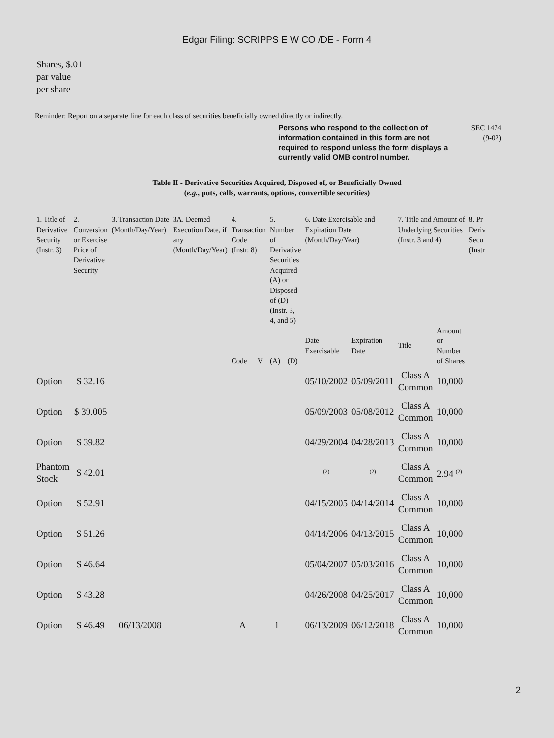Edgar Filing: SCRIPPS E W CO /DE - Form 4
Shares, $.01
par value
per share
Reminder: Report on a separate line for each class of securities beneficially owned directly or indirectly.
Persons who respond to the collection of information contained in this form are not required to respond unless the form displays a currently valid OMB control number.
SEC 1474
(9-02)
Table II - Derivative Securities Acquired, Disposed of, or Beneficially Owned
(e.g., puts, calls, warrants, options, convertible securities)
| 1. Title of Derivative Security (Instr. 3) | 2. Conversion or Exercise Price of Derivative Security | 3. Transaction Date (Month/Day/Year) | 3A. Deemed Execution Date, if any (Month/Day/Year) | 4. Transaction Code (Instr. 8) | | 5. Number of Derivative Securities Acquired (A) or Disposed of (D) (Instr. 3, 4, and 5) | | 6. Date Exercisable and Expiration Date (Month/Day/Year) | | 7. Title and Amount of Underlying Securities (Instr. 3 and 4) | | 8. Pr Deriv Secu (Instr |
| --- | --- | --- | --- | --- | --- | --- | --- | --- | --- | --- | --- | --- |
| | | | | Code | V | (A) | (D) | Date Exercisable | Expiration Date | Title | Amount or Number of Shares | |
| Option | $ 32.16 | | | | | | | 05/10/2002 | 05/09/2011 | Class A Common | 10,000 | |
| Option | $ 39.005 | | | | | | | 05/09/2003 | 05/08/2012 | Class A Common | 10,000 | |
| Option | $ 39.82 | | | | | | | 04/29/2004 | 04/28/2013 | Class A Common | 10,000 | |
| Phantom Stock | $ 42.01 | | | | | | | <sup>(2)</sup> | <sup>(2)</sup> | Class A Common | 2.94 <sup>(2)</sup> | |
| Option | $ 52.91 | | | | | | | 04/15/2005 | 04/14/2014 | Class A Common | 10,000 | |
| Option | $ 51.26 | | | | | | | 04/14/2006 | 04/13/2015 | Class A Common | 10,000 | |
| Option | $ 46.64 | | | | | | | 05/04/2007 | 05/03/2016 | Class A Common | 10,000 | |
| Option | $ 43.28 | | | | | | | 04/26/2008 | 04/25/2017 | Class A Common | 10,000 | |
| Option | $ 46.49 | 06/13/2008 | | A | | 1 | | 06/13/2009 | 06/12/2018 | Class A Common | 10,000 | |
2